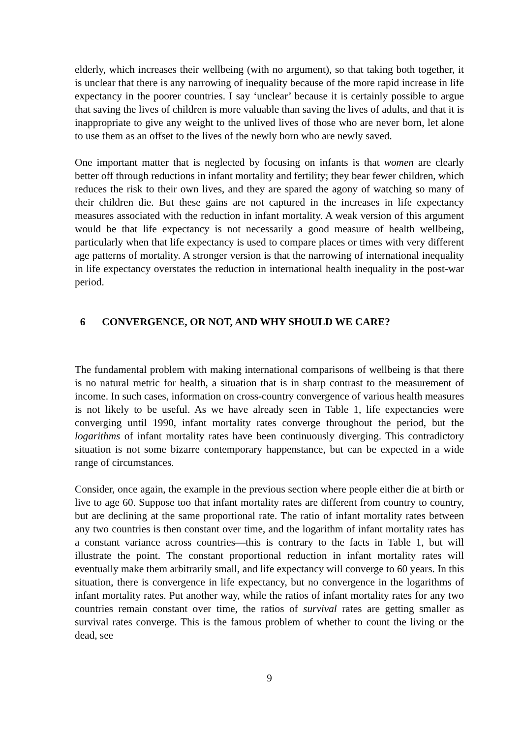elderly, which increases their wellbeing (with no argument), so that taking both together, it is unclear that there is any narrowing of inequality because of the more rapid increase in life expectancy in the poorer countries. I say ‘unclear’ because it is certainly possible to argue that saving the lives of children is more valuable than saving the lives of adults, and that it is inappropriate to give any weight to the unlived lives of those who are never born, let alone to use them as an offset to the lives of the newly born who are newly saved.
One important matter that is neglected by focusing on infants is that women are clearly better off through reductions in infant mortality and fertility; they bear fewer children, which reduces the risk to their own lives, and they are spared the agony of watching so many of their children die. But these gains are not captured in the increases in life expectancy measures associated with the reduction in infant mortality. A weak version of this argument would be that life expectancy is not necessarily a good measure of health wellbeing, particularly when that life expectancy is used to compare places or times with very different age patterns of mortality. A stronger version is that the narrowing of international inequality in life expectancy overstates the reduction in international health inequality in the post-war period.
6 CONVERGENCE, OR NOT, AND WHY SHOULD WE CARE?
The fundamental problem with making international comparisons of wellbeing is that there is no natural metric for health, a situation that is in sharp contrast to the measurement of income. In such cases, information on cross-country convergence of various health measures is not likely to be useful. As we have already seen in Table 1, life expectancies were converging until 1990, infant mortality rates converge throughout the period, but the logarithms of infant mortality rates have been continuously diverging. This contradictory situation is not some bizarre contemporary happenstance, but can be expected in a wide range of circumstances.
Consider, once again, the example in the previous section where people either die at birth or live to age 60. Suppose too that infant mortality rates are different from country to country, but are declining at the same proportional rate. The ratio of infant mortality rates between any two countries is then constant over time, and the logarithm of infant mortality rates has a constant variance across countries—this is contrary to the facts in Table 1, but will illustrate the point. The constant proportional reduction in infant mortality rates will eventually make them arbitrarily small, and life expectancy will converge to 60 years. In this situation, there is convergence in life expectancy, but no convergence in the logarithms of infant mortality rates. Put another way, while the ratios of infant mortality rates for any two countries remain constant over time, the ratios of survival rates are getting smaller as survival rates converge. This is the famous problem of whether to count the living or the dead, see
9